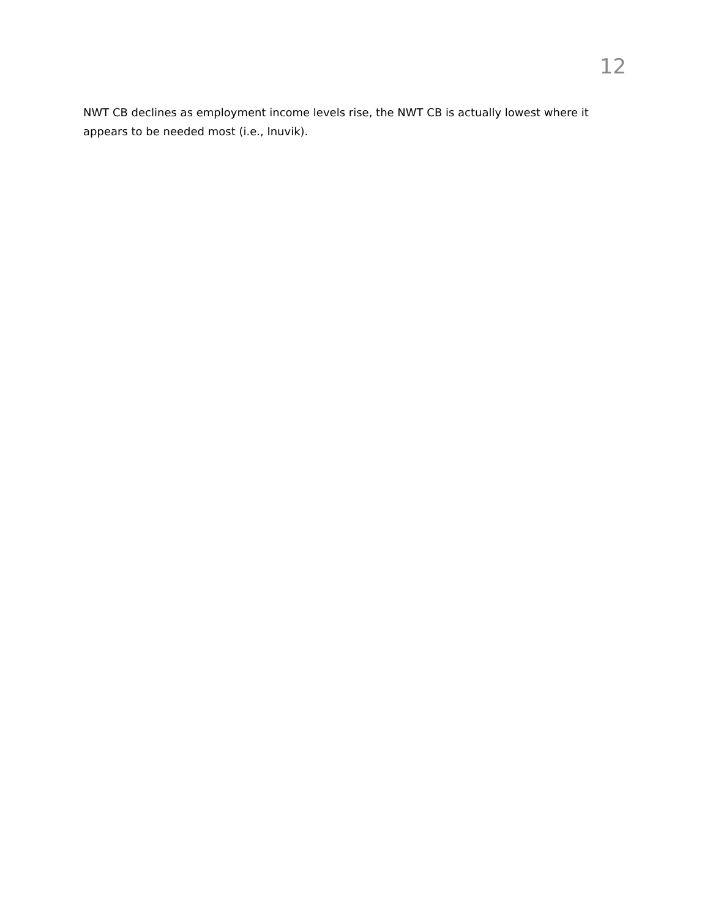12
NWT CB declines as employment income levels rise, the NWT CB is actually lowest where it appears to be needed most (i.e., Inuvik).